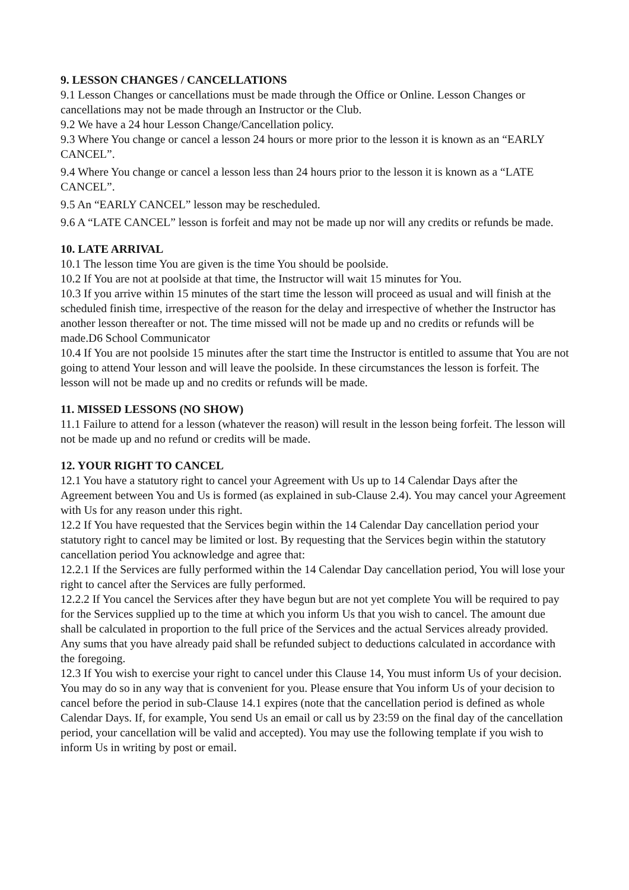9. LESSON CHANGES / CANCELLATIONS
9.1 Lesson Changes or cancellations must be made through the Office or Online. Lesson Changes or cancellations may not be made through an Instructor or the Club.
9.2 We have a 24 hour Lesson Change/Cancellation policy.
9.3 Where You change or cancel a lesson 24 hours or more prior to the lesson it is known as an “EARLY CANCEL”.
9.4 Where You change or cancel a lesson less than 24 hours prior to the lesson it is known as a “LATE CANCEL”.
9.5 An “EARLY CANCEL” lesson may be rescheduled.
9.6 A “LATE CANCEL” lesson is forfeit and may not be made up nor will any credits or refunds be made.
10. LATE ARRIVAL
10.1 The lesson time You are given is the time You should be poolside.
10.2 If You are not at poolside at that time, the Instructor will wait 15 minutes for You.
10.3 If you arrive within 15 minutes of the start time the lesson will proceed as usual and will finish at the scheduled finish time, irrespective of the reason for the delay and irrespective of whether the Instructor has another lesson thereafter or not. The time missed will not be made up and no credits or refunds will be made.D6 School Communicator
10.4 If You are not poolside 15 minutes after the start time the Instructor is entitled to assume that You are not going to attend Your lesson and will leave the poolside. In these circumstances the lesson is forfeit. The lesson will not be made up and no credits or refunds will be made.
11. MISSED LESSONS (NO SHOW)
11.1 Failure to attend for a lesson (whatever the reason) will result in the lesson being forfeit. The lesson will not be made up and no refund or credits will be made.
12. YOUR RIGHT TO CANCEL
12.1 You have a statutory right to cancel your Agreement with Us up to 14 Calendar Days after the Agreement between You and Us is formed (as explained in sub-Clause 2.4). You may cancel your Agreement with Us for any reason under this right.
12.2 If You have requested that the Services begin within the 14 Calendar Day cancellation period your statutory right to cancel may be limited or lost. By requesting that the Services begin within the statutory cancellation period You acknowledge and agree that:
12.2.1 If the Services are fully performed within the 14 Calendar Day cancellation period, You will lose your right to cancel after the Services are fully performed.
12.2.2 If You cancel the Services after they have begun but are not yet complete You will be required to pay for the Services supplied up to the time at which you inform Us that you wish to cancel. The amount due shall be calculated in proportion to the full price of the Services and the actual Services already provided. Any sums that you have already paid shall be refunded subject to deductions calculated in accordance with the foregoing.
12.3 If You wish to exercise your right to cancel under this Clause 14, You must inform Us of your decision. You may do so in any way that is convenient for you. Please ensure that You inform Us of your decision to cancel before the period in sub-Clause 14.1 expires (note that the cancellation period is defined as whole Calendar Days. If, for example, You send Us an email or call us by 23:59 on the final day of the cancellation period, your cancellation will be valid and accepted). You may use the following template if you wish to inform Us in writing by post or email.